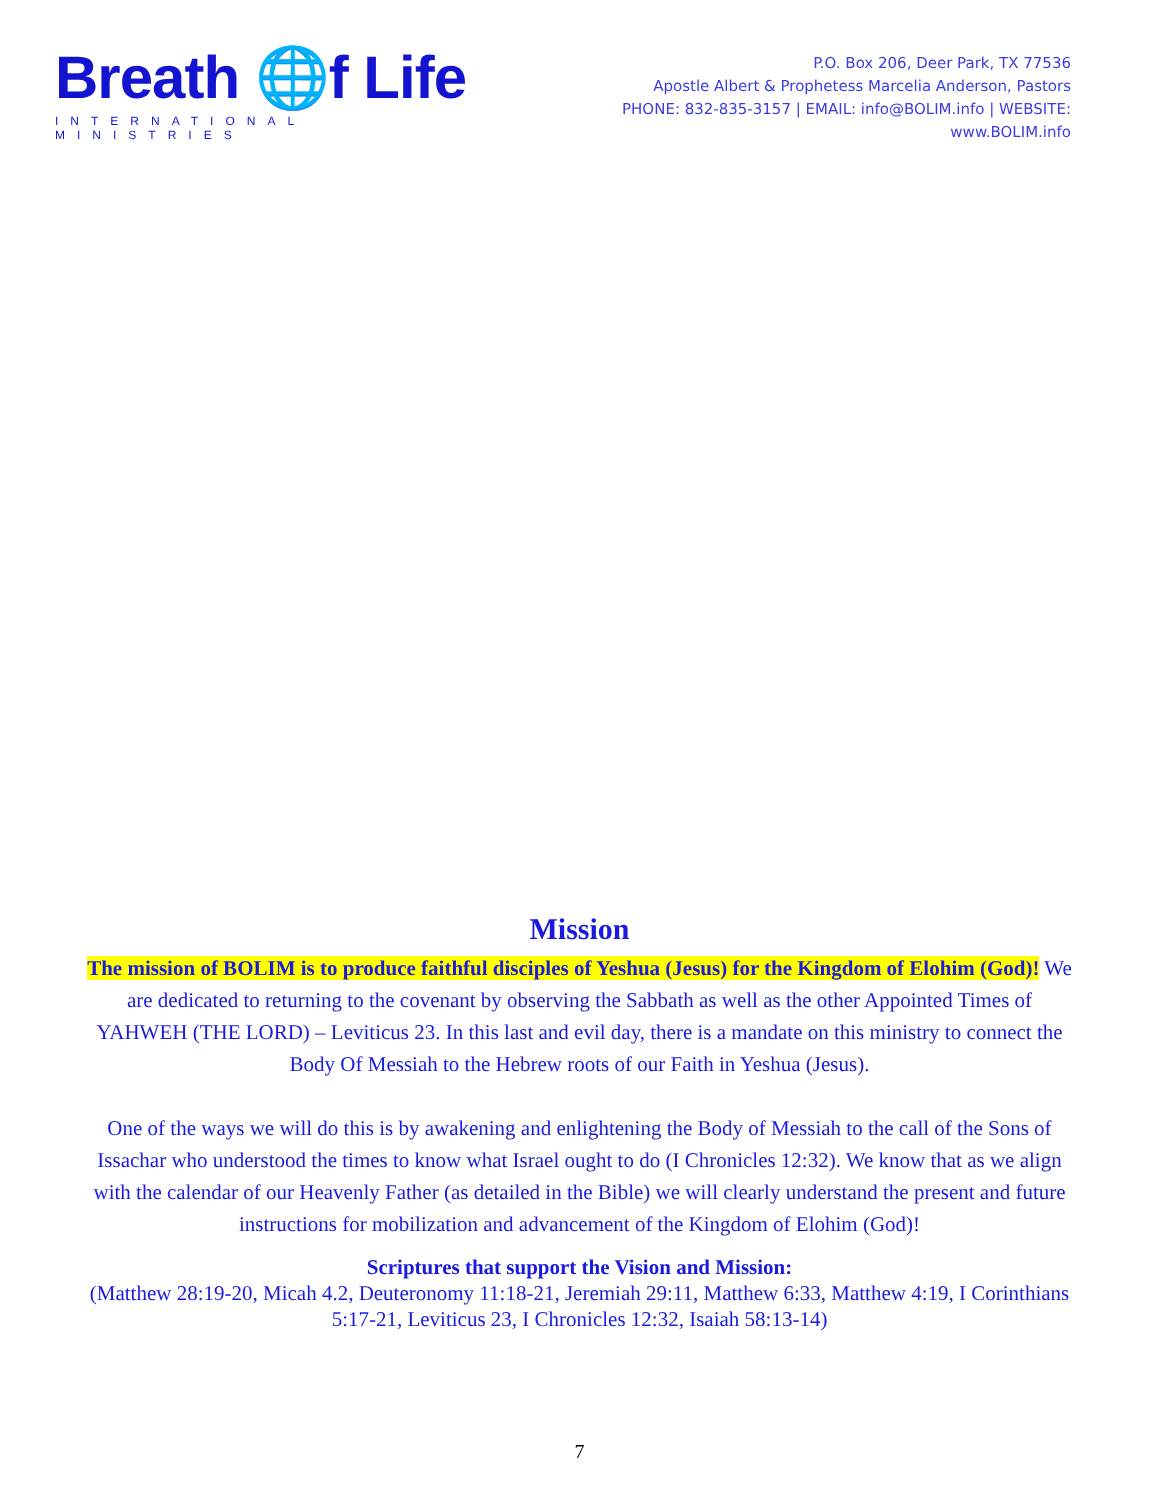Breath 🌐f Life
INTERNATIONAL MINISTRIES
P.O. Box 206, Deer Park, TX 77536
Apostle Albert & Prophetess Marcelia Anderson, Pastors
PHONE: 832-835-3157 | EMAIL: info@BOLIM.info | WEBSITE: www.BOLIM.info
Mission
The mission of BOLIM is to produce faithful disciples of Yeshua (Jesus) for the Kingdom of Elohim (God)! We are dedicated to returning to the covenant by observing the Sabbath as well as the other Appointed Times of YAHWEH (THE LORD) – Leviticus 23. In this last and evil day, there is a mandate on this ministry to connect the Body Of Messiah to the Hebrew roots of our Faith in Yeshua (Jesus).
One of the ways we will do this is by awakening and enlightening the Body of Messiah to the call of the Sons of Issachar who understood the times to know what Israel ought to do (I Chronicles 12:32). We know that as we align with the calendar of our Heavenly Father (as detailed in the Bible) we will clearly understand the present and future instructions for mobilization and advancement of the Kingdom of Elohim (God)!
Scriptures that support the Vision and Mission:
(Matthew 28:19-20, Micah 4.2, Deuteronomy 11:18-21, Jeremiah 29:11, Matthew 6:33, Matthew 4:19, I Corinthians 5:17-21, Leviticus 23, I Chronicles 12:32, Isaiah 58:13-14)
7